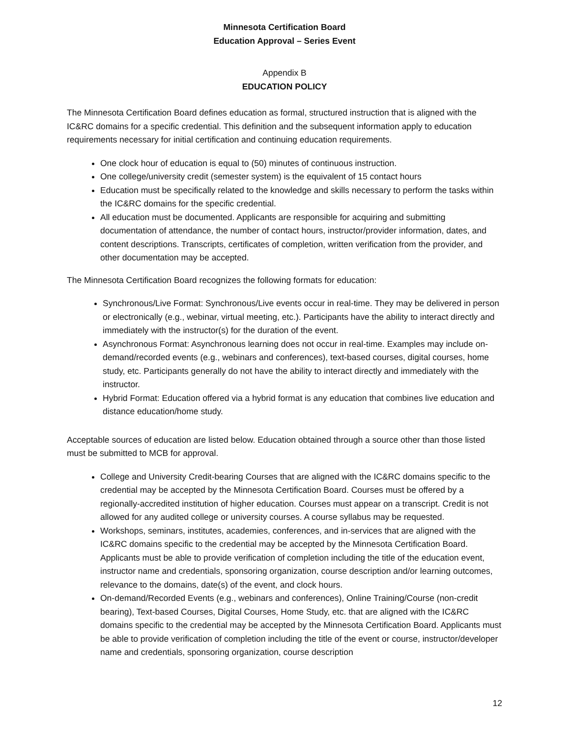Minnesota Certification Board
Education Approval – Series Event
Appendix B
EDUCATION POLICY
The Minnesota Certification Board defines education as formal, structured instruction that is aligned with the IC&RC domains for a specific credential. This definition and the subsequent information apply to education requirements necessary for initial certification and continuing education requirements.
One clock hour of education is equal to (50) minutes of continuous instruction.
One college/university credit (semester system) is the equivalent of 15 contact hours
Education must be specifically related to the knowledge and skills necessary to perform the tasks within the IC&RC domains for the specific credential.
All education must be documented. Applicants are responsible for acquiring and submitting documentation of attendance, the number of contact hours, instructor/provider information, dates, and content descriptions. Transcripts, certificates of completion, written verification from the provider, and other documentation may be accepted.
The Minnesota Certification Board recognizes the following formats for education:
Synchronous/Live Format: Synchronous/Live events occur in real-time. They may be delivered in person or electronically (e.g., webinar, virtual meeting, etc.). Participants have the ability to interact directly and immediately with the instructor(s) for the duration of the event.
Asynchronous Format: Asynchronous learning does not occur in real-time. Examples may include on-demand/recorded events (e.g., webinars and conferences), text-based courses, digital courses, home study, etc. Participants generally do not have the ability to interact directly and immediately with the instructor.
Hybrid Format: Education offered via a hybrid format is any education that combines live education and distance education/home study.
Acceptable sources of education are listed below. Education obtained through a source other than those listed must be submitted to MCB for approval.
College and University Credit-bearing Courses that are aligned with the IC&RC domains specific to the credential may be accepted by the Minnesota Certification Board. Courses must be offered by a regionally-accredited institution of higher education. Courses must appear on a transcript. Credit is not allowed for any audited college or university courses. A course syllabus may be requested.
Workshops, seminars, institutes, academies, conferences, and in-services that are aligned with the IC&RC domains specific to the credential may be accepted by the Minnesota Certification Board. Applicants must be able to provide verification of completion including the title of the education event, instructor name and credentials, sponsoring organization, course description and/or learning outcomes, relevance to the domains, date(s) of the event, and clock hours.
On-demand/Recorded Events (e.g., webinars and conferences), Online Training/Course (non-credit bearing), Text-based Courses, Digital Courses, Home Study, etc. that are aligned with the IC&RC domains specific to the credential may be accepted by the Minnesota Certification Board. Applicants must be able to provide verification of completion including the title of the event or course, instructor/developer name and credentials, sponsoring organization, course description
12